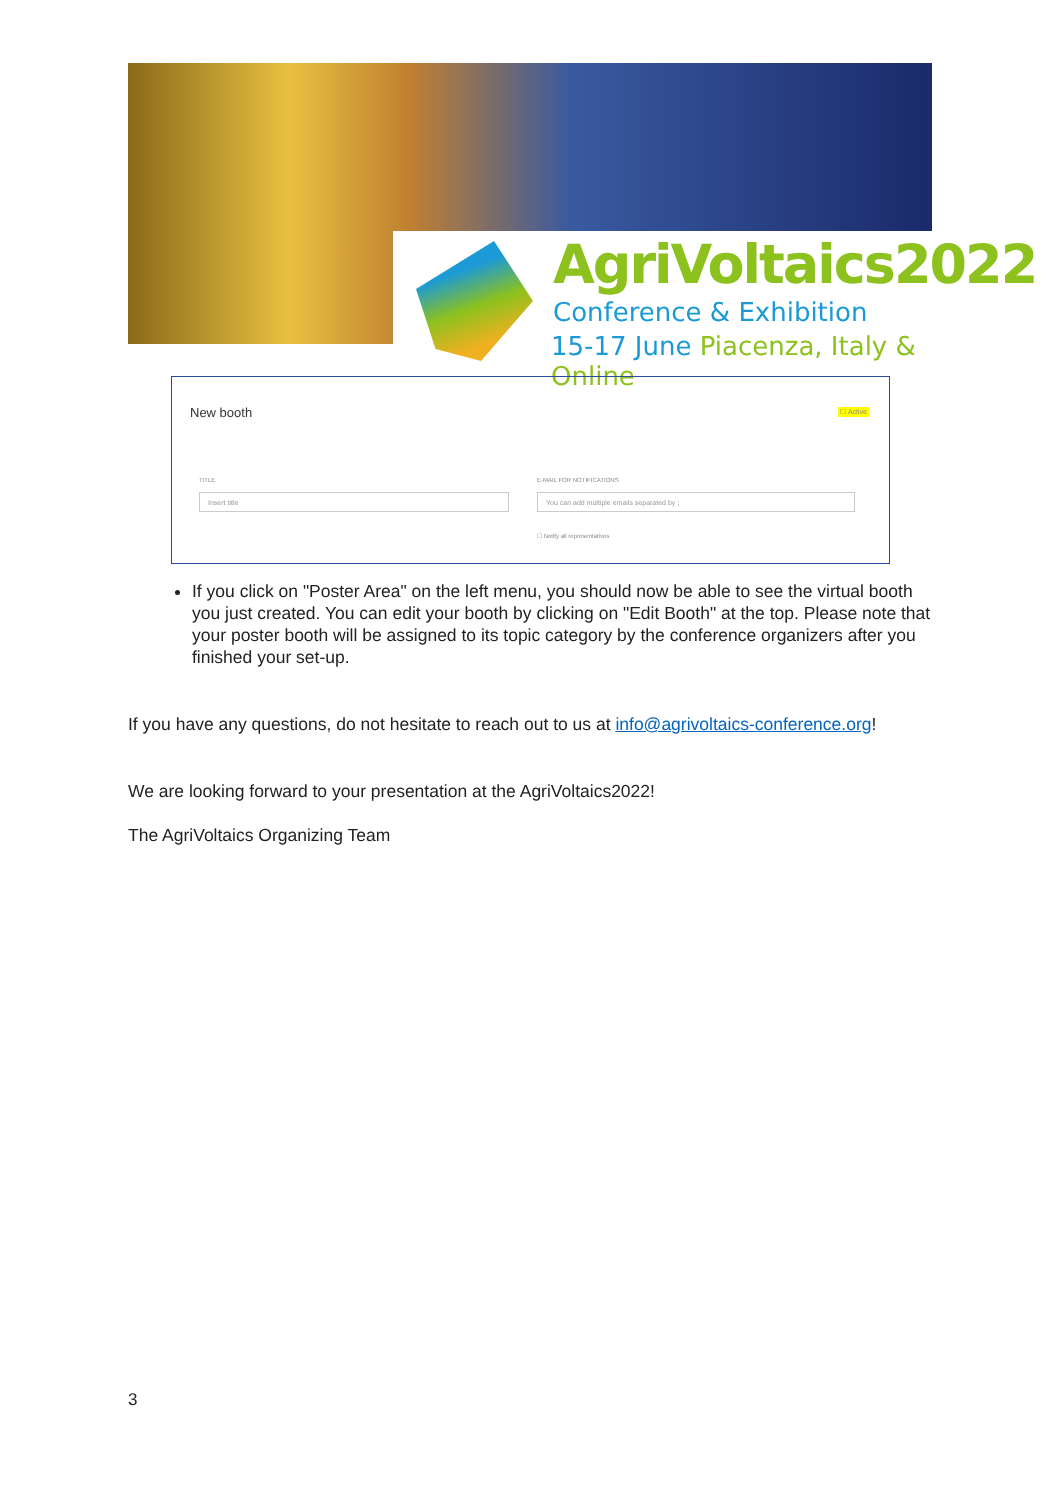AgriVoltaics2022
Conference & Exhibition
15-17 June Piacenza, Italy & Online
New booth ☐ Active
TITLE E-MAIL FOR NOTIFICATIONS
Insert title You can add multiple emails separated by ;
☐ Notify all representatives
If you click on "Poster Area" on the left menu, you should now be able to see the virtual booth you just created. You can edit your booth by clicking on "Edit Booth" at the top. Please note that your poster booth will be assigned to its topic category by the conference organizers after you finished your set-up.
If you have any questions, do not hesitate to reach out to us at info@agrivoltaics-conference.org!
We are looking forward to your presentation at the AgriVoltaics2022!
The AgriVoltaics Organizing Team
3